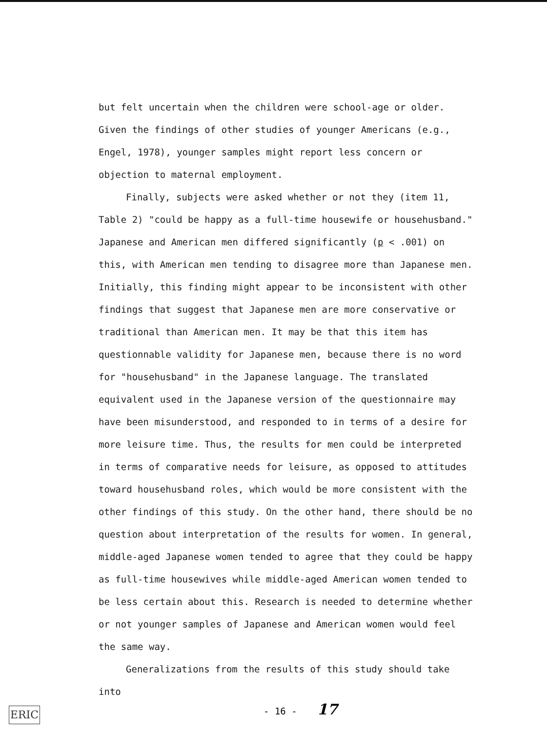but felt uncertain when the children were school-age or older. Given the findings of other studies of younger Americans (e.g., Engel, 1978), younger samples might report less concern or objection to maternal employment.
Finally, subjects were asked whether or not they (item 11, Table 2) "could be happy as a full-time housewife or househusband." Japanese and American men differed significantly (p < .001) on this, with American men tending to disagree more than Japanese men. Initially, this finding might appear to be inconsistent with other findings that suggest that Japanese men are more conservative or traditional than American men. It may be that this item has questionnable validity for Japanese men, because there is no word for "househusband" in the Japanese language. The translated equivalent used in the Japanese version of the questionnaire may have been misunderstood, and responded to in terms of a desire for more leisure time. Thus, the results for men could be interpreted in terms of comparative needs for leisure, as opposed to attitudes toward househusband roles, which would be more consistent with the other findings of this study. On the other hand, there should be no question about interpretation of the results for women. In general, middle-aged Japanese women tended to agree that they could be happy as full-time housewives while middle-aged American women tended to be less certain about this. Research is needed to determine whether or not younger samples of Japanese and American women would feel the same way.
Generalizations from the results of this study should take into
ERIC - 16 - 17